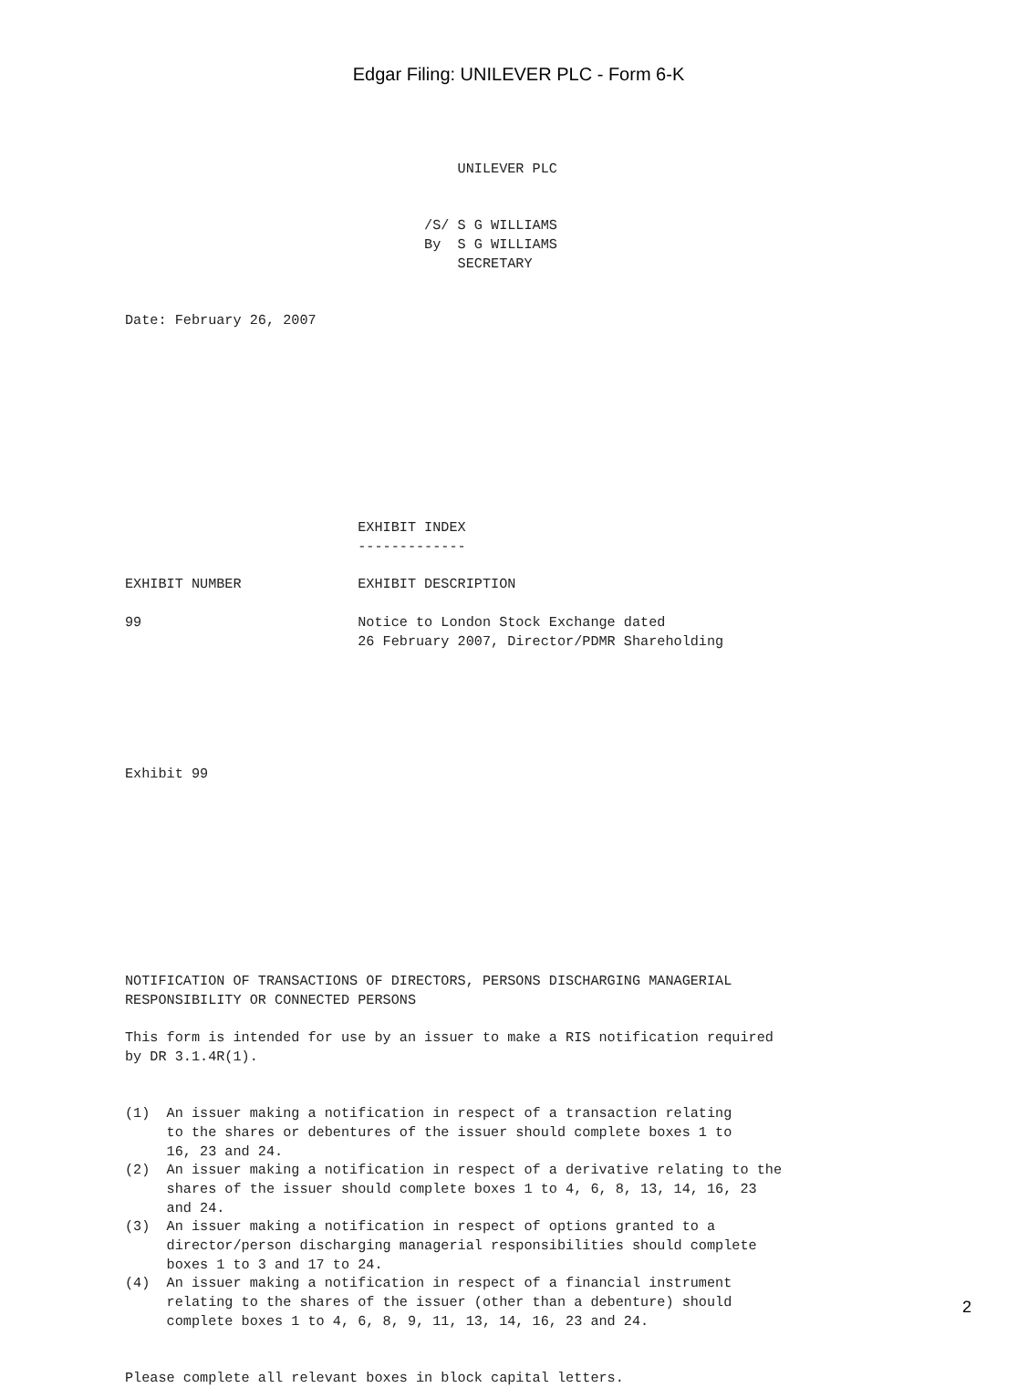Edgar Filing: UNILEVER PLC - Form 6-K
                                        UNILEVER PLC


                                    /S/ S G WILLIAMS
                                    By  S G WILLIAMS
                                        SECRETARY


Date: February 26, 2007










                            EXHIBIT INDEX
                            -------------

EXHIBIT NUMBER              EXHIBIT DESCRIPTION

99                          Notice to London Stock Exchange dated
                            26 February 2007, Director/PDMR Shareholding






Exhibit 99










NOTIFICATION OF TRANSACTIONS OF DIRECTORS, PERSONS DISCHARGING MANAGERIAL
RESPONSIBILITY OR CONNECTED PERSONS

This form is intended for use by an issuer to make a RIS notification required
by DR 3.1.4R(1).


(1)  An issuer making a notification in respect of a transaction relating
     to the shares or debentures of the issuer should complete boxes 1 to
     16, 23 and 24.
(2)  An issuer making a notification in respect of a derivative relating to the
     shares of the issuer should complete boxes 1 to 4, 6, 8, 13, 14, 16, 23
     and 24.
(3)  An issuer making a notification in respect of options granted to a
     director/person discharging managerial responsibilities should complete
     boxes 1 to 3 and 17 to 24.
(4)  An issuer making a notification in respect of a financial instrument
     relating to the shares of the issuer (other than a debenture) should
     complete boxes 1 to 4, 6, 8, 9, 11, 13, 14, 16, 23 and 24.


Please complete all relevant boxes in block capital letters.
2